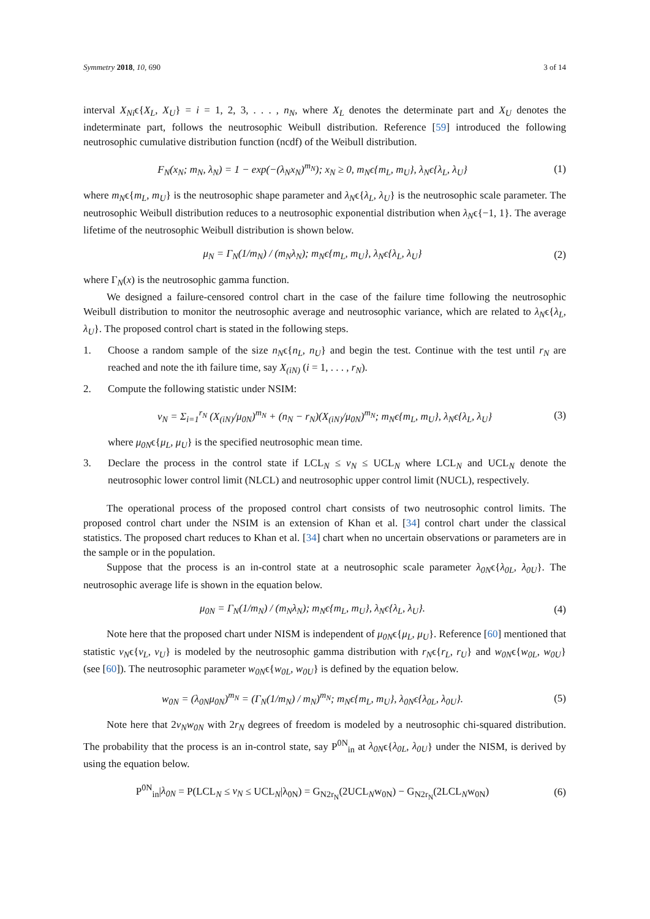Symmetry 2018, 10, 690 3 of 14
interval X<sub>Ni</sub>ϵ{X<sub>L</sub>, X<sub>U</sub>} = i = 1, 2, 3, . . . , n<sub>N</sub>, where X<sub>L</sub> denotes the determinate part and X<sub>U</sub> denotes the indeterminate part, follows the neutrosophic Weibull distribution. Reference [59] introduced the following neutrosophic cumulative distribution function (ncdf) of the Weibull distribution.
F<sub>N</sub>(x<sub>N</sub>; m<sub>N</sub>, λ<sub>N</sub>) = 1 − exp(−(λ<sub>N</sub>x<sub>N</sub>)<sup>m<sub>N</sub></sup>); x<sub>N</sub> ≥ 0, m<sub>N</sub>ϵ{m<sub>L</sub>, m<sub>U</sub>}, λ<sub>N</sub>ϵ{λ<sub>L</sub>, λ<sub>U</sub>}
(1)
where m<sub>N</sub>ϵ{m<sub>L</sub>, m<sub>U</sub>} is the neutrosophic shape parameter and λ<sub>N</sub>ϵ{λ<sub>L</sub>, λ<sub>U</sub>} is the neutrosophic scale parameter. The neutrosophic Weibull distribution reduces to a neutrosophic exponential distribution when λ<sub>N</sub>ϵ{−1, 1}. The average lifetime of the neutrosophic Weibull distribution is shown below.
μ<sub>N</sub> = Γ<sub>N</sub>(1/m<sub>N</sub>) / (m<sub>N</sub>λ<sub>N</sub>); m<sub>N</sub>ϵ{m<sub>L</sub>, m<sub>U</sub>}, λ<sub>N</sub>ϵ{λ<sub>L</sub>, λ<sub>U</sub>}
(2)
where Γ<sub>N</sub>(x) is the neutrosophic gamma function.
We designed a failure-censored control chart in the case of the failure time following the neutrosophic Weibull distribution to monitor the neutrosophic average and neutrosophic variance, which are related to λ<sub>N</sub>ϵ{λ<sub>L</sub>, λ<sub>U</sub>}. The proposed control chart is stated in the following steps.
1. Choose a random sample of the size n<sub>N</sub>ϵ{n<sub>L</sub>, n<sub>U</sub>} and begin the test. Continue with the test until r<sub>N</sub> are reached and note the ith failure time, say X<sub>(iN)</sub> (i = 1, . . . , r<sub>N</sub>).
2. Compute the following statistic under NSIM:
v<sub>N</sub> = Σ<sub>i=1</sub><sup>r<sub>N</sub></sup> (X<sub>(iN)</sub>/μ<sub>0N</sub>)<sup>m<sub>N</sub></sup> + (n<sub>N</sub> − r<sub>N</sub>)(X<sub>(iN)</sub>/μ<sub>0N</sub>)<sup>m<sub>N</sub></sup>; m<sub>N</sub>ϵ{m<sub>L</sub>, m<sub>U</sub>}, λ<sub>N</sub>ϵ{λ<sub>L</sub>, λ<sub>U</sub>}
(3)
where μ<sub>0N</sub>ϵ{μ<sub>L</sub>, μ<sub>U</sub>} is the specified neutrosophic mean time.
3. Declare the process in the control state if LCL<sub>N</sub> ≤ v<sub>N</sub> ≤ UCL<sub>N</sub> where LCL<sub>N</sub> and UCL<sub>N</sub> denote the neutrosophic lower control limit (NLCL) and neutrosophic upper control limit (NUCL), respectively.
The operational process of the proposed control chart consists of two neutrosophic control limits. The proposed control chart under the NSIM is an extension of Khan et al. [34] control chart under the classical statistics. The proposed chart reduces to Khan et al. [34] chart when no uncertain observations or parameters are in the sample or in the population.
Suppose that the process is an in-control state at a neutrosophic scale parameter λ<sub>0N</sub>ϵ{λ<sub>0L</sub>, λ<sub>0U</sub>}. The neutrosophic average life is shown in the equation below.
μ<sub>0N</sub> = Γ<sub>N</sub>(1/m<sub>N</sub>) / (m<sub>N</sub>λ<sub>N</sub>); m<sub>N</sub>ϵ{m<sub>L</sub>, m<sub>U</sub>}, λ<sub>N</sub>ϵ{λ<sub>L</sub>, λ<sub>U</sub>}.
(4)
Note here that the proposed chart under NISM is independent of μ<sub>0N</sub>ϵ{μ<sub>L</sub>, μ<sub>U</sub>}. Reference [60] mentioned that statistic v<sub>N</sub>ϵ{v<sub>L</sub>, v<sub>U</sub>} is modeled by the neutrosophic gamma distribution with r<sub>N</sub>ϵ{r<sub>L</sub>, r<sub>U</sub>} and w<sub>0N</sub>ϵ{w<sub>0L</sub>, w<sub>0U</sub>} (see [60]). The neutrosophic parameter w<sub>0N</sub>ϵ{w<sub>0L</sub>, w<sub>0U</sub>} is defined by the equation below.
w<sub>0N</sub> = (λ<sub>0N</sub>μ<sub>0N</sub>)<sup>m<sub>N</sub></sup> = (Γ<sub>N</sub>(1/m<sub>N</sub>) / m<sub>N</sub>)<sup>m<sub>N</sub></sup>; m<sub>N</sub>ϵ{m<sub>L</sub>, m<sub>U</sub>}, λ<sub>0N</sub>ϵ{λ<sub>0L</sub>, λ<sub>0U</sub>}.
(5)
Note here that 2v<sub>N</sub>w<sub>0N</sub> with 2r<sub>N</sub> degrees of freedom is modeled by a neutrosophic chi-squared distribution. The probability that the process is an in-control state, say P<sup>0N</sup><sub>in</sub> at λ<sub>0N</sub>ϵ{λ<sub>0L</sub>, λ<sub>0U</sub>} under the NISM, is derived by using the equation below.
P<sup>0N</sup><sub>in</sub>|λ<sub>0N</sub> = P(LCL<sub>N</sub> ≤ v<sub>N</sub> ≤ UCL<sub>N</sub>|λ<sub>0N</sub>) = G<sub>N2r<sub>N</sub></sub>(2UCL<sub>N</sub>w<sub>0N</sub>) − G<sub>N2r<sub>N</sub></sub>(2LCL<sub>N</sub>w<sub>0N</sub>)
(6)